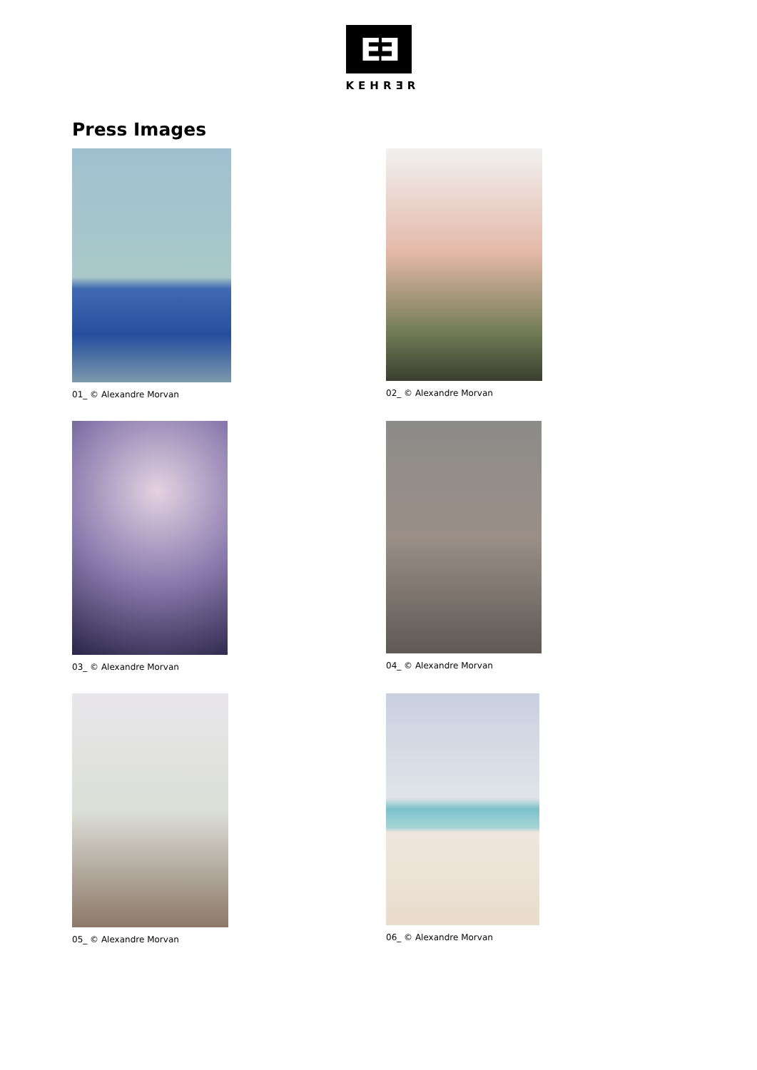EƎ
KEHRƎR
Press Images
01_ © Alexandre Morvan
02_ © Alexandre Morvan
03_ © Alexandre Morvan
04_ © Alexandre Morvan
05_ © Alexandre Morvan
06_ © Alexandre Morvan